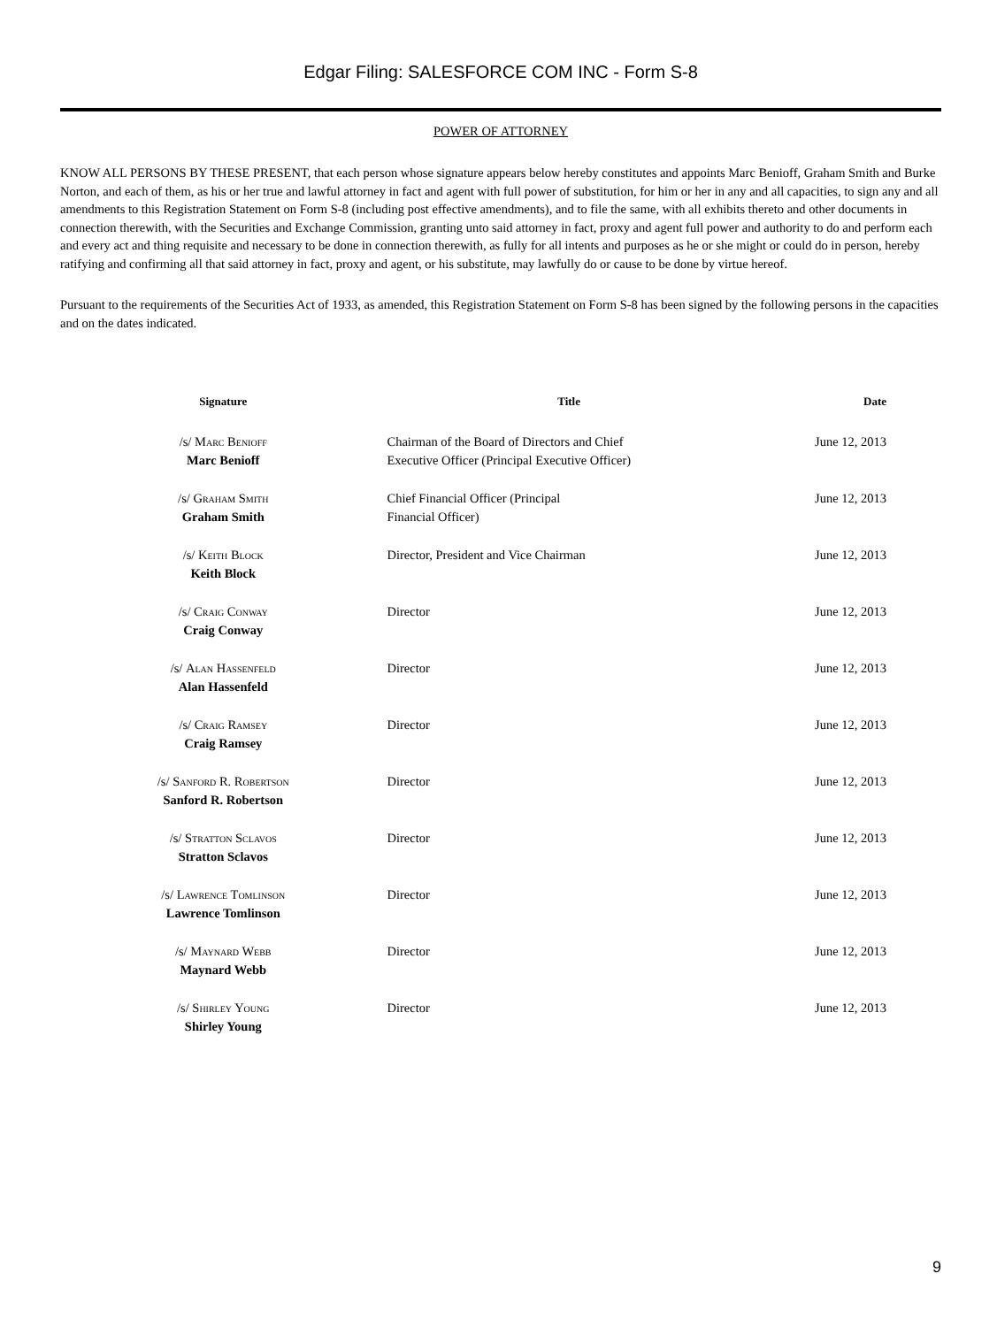Edgar Filing: SALESFORCE COM INC - Form S-8
POWER OF ATTORNEY
KNOW ALL PERSONS BY THESE PRESENT, that each person whose signature appears below hereby constitutes and appoints Marc Benioff, Graham Smith and Burke Norton, and each of them, as his or her true and lawful attorney in fact and agent with full power of substitution, for him or her in any and all capacities, to sign any and all amendments to this Registration Statement on Form S-8 (including post effective amendments), and to file the same, with all exhibits thereto and other documents in connection therewith, with the Securities and Exchange Commission, granting unto said attorney in fact, proxy and agent full power and authority to do and perform each and every act and thing requisite and necessary to be done in connection therewith, as fully for all intents and purposes as he or she might or could do in person, hereby ratifying and confirming all that said attorney in fact, proxy and agent, or his substitute, may lawfully do or cause to be done by virtue hereof.
Pursuant to the requirements of the Securities Act of 1933, as amended, this Registration Statement on Form S-8 has been signed by the following persons in the capacities and on the dates indicated.
| Signature | Title | Date |
| --- | --- | --- |
| /s/ Marc Benioff Marc Benioff | Chairman of the Board of Directors and Chief Executive Officer (Principal Executive Officer) | June 12, 2013 |
| /s/ Graham Smith Graham Smith | Chief Financial Officer (Principal Financial Officer) | June 12, 2013 |
| /s/ Keith Block Keith Block | Director, President and Vice Chairman | June 12, 2013 |
| /s/ Craig Conway Craig Conway | Director | June 12, 2013 |
| /s/ Alan Hassenfeld Alan Hassenfeld | Director | June 12, 2013 |
| /s/ Craig Ramsey Craig Ramsey | Director | June 12, 2013 |
| /s/ Sanford R. Robertson Sanford R. Robertson | Director | June 12, 2013 |
| /s/ Stratton Sclavos Stratton Sclavos | Director | June 12, 2013 |
| /s/ Lawrence Tomlinson Lawrence Tomlinson | Director | June 12, 2013 |
| /s/ Maynard Webb Maynard Webb | Director | June 12, 2013 |
| /s/ Shirley Young Shirley Young | Director | June 12, 2013 |
9